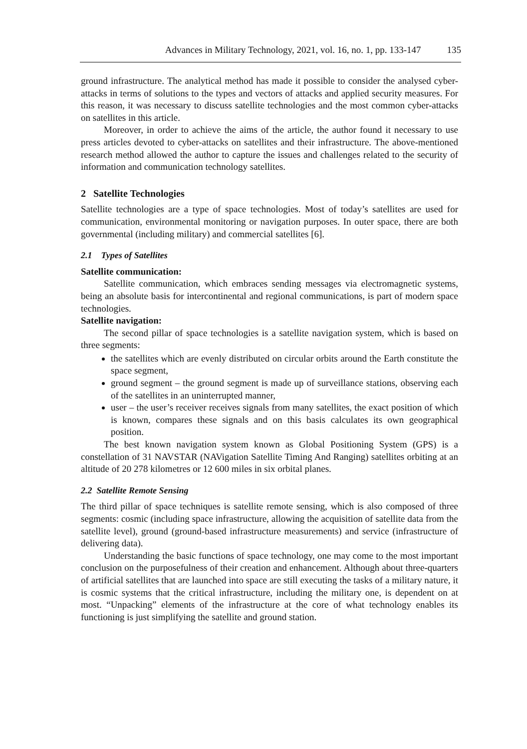Advances in Military Technology, 2021, vol. 16, no. 1, pp. 133-147 135
ground infrastructure. The analytical method has made it possible to consider the analysed cyber-attacks in terms of solutions to the types and vectors of attacks and applied security measures. For this reason, it was necessary to discuss satellite technologies and the most common cyber-attacks on satellites in this article.
Moreover, in order to achieve the aims of the article, the author found it necessary to use press articles devoted to cyber-attacks on satellites and their infrastructure. The above-mentioned research method allowed the author to capture the issues and challenges related to the security of information and communication technology satellites.
2 Satellite Technologies
Satellite technologies are a type of space technologies. Most of today’s satellites are used for communication, environmental monitoring or navigation purposes. In outer space, there are both governmental (including military) and commercial satellites [6].
2.1 Types of Satellites
Satellite communication:
Satellite communication, which embraces sending messages via electromagnetic systems, being an absolute basis for intercontinental and regional communications, is part of modern space technologies.
Satellite navigation:
The second pillar of space technologies is a satellite navigation system, which is based on three segments:
the satellites which are evenly distributed on circular orbits around the Earth constitute the space segment,
ground segment – the ground segment is made up of surveillance stations, observing each of the satellites in an uninterrupted manner,
user – the user’s receiver receives signals from many satellites, the exact position of which is known, compares these signals and on this basis calculates its own geographical position.
The best known navigation system known as Global Positioning System (GPS) is a constellation of 31 NAVSTAR (NAVigation Satellite Timing And Ranging) satellites orbiting at an altitude of 20 278 kilometres or 12 600 miles in six orbital planes.
2.2 Satellite Remote Sensing
The third pillar of space techniques is satellite remote sensing, which is also composed of three segments: cosmic (including space infrastructure, allowing the acquisition of satellite data from the satellite level), ground (ground-based infrastructure measurements) and service (infrastructure of delivering data).
Understanding the basic functions of space technology, one may come to the most important conclusion on the purposefulness of their creation and enhancement. Although about three-quarters of artificial satellites that are launched into space are still executing the tasks of a military nature, it is cosmic systems that the critical infrastructure, including the military one, is dependent on at most. “Unpacking” elements of the infrastructure at the core of what technology enables its functioning is just simplifying the satellite and ground station.